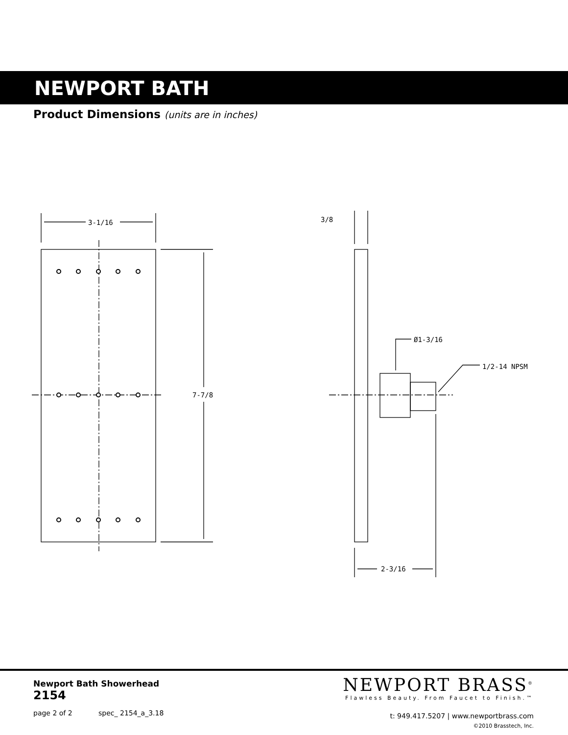NEWPORT BATH
Product Dimensions (units are in inches)
3-1/16
7-7/8
3/8
Ø1-3/16
1/2-14 NPSM
2-3/16
Newport Bath Showerhead
2154
page 2 of 2 spec_ 2154_a_3.18
NEWPORT BRASS<sup>®</sup>
Flawless Beauty. From Faucet to Finish.™
t: 949.417.5207 | www.newportbrass.com
©2010 Brasstech, Inc.